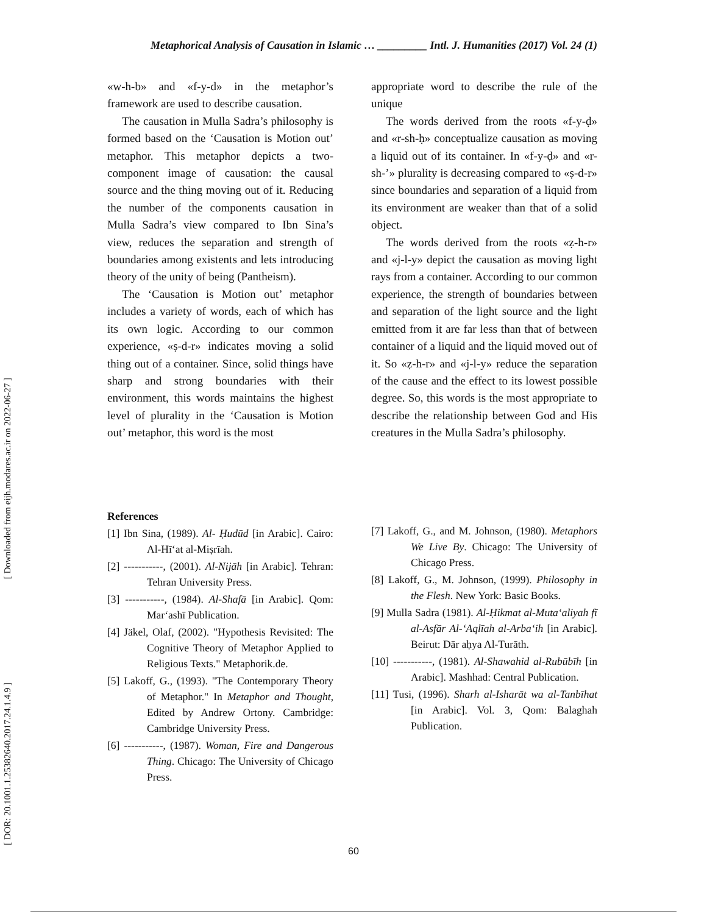[ Downloaded from eijh.modares.ac.ir on 2022-06-27 ]
[ DOR: 20.1001.1.25382640.2017.24.1.4.9 ]
Metaphorical Analysis of Causation in Islamic … _________ Intl. J. Humanities (2017) Vol. 24 (1)
«w-h-b» and «f-y-d» in the metaphor’s framework are used to describe causation.
The causation in Mulla Sadra’s philosophy is formed based on the ‘Causation is Motion out’ metaphor. This metaphor depicts a two-component image of causation: the causal source and the thing moving out of it. Reducing the number of the components causation in Mulla Sadra’s view compared to Ibn Sina’s view, reduces the separation and strength of boundaries among existents and lets introducing theory of the unity of being (Pantheism).
The ‘Causation is Motion out’ metaphor includes a variety of words, each of which has its own logic. According to our common experience, «ṣ-d-r» indicates moving a solid thing out of a container. Since, solid things have sharp and strong boundaries with their environment, this words maintains the highest level of plurality in the ‘Causation is Motion out’ metaphor, this word is the most
appropriate word to describe the rule of the unique
The words derived from the roots «f-y-ḍ» and «r-sh-ḥ» conceptualize causation as moving a liquid out of its container. In «f-y-ḍ» and «r-sh-’» plurality is decreasing compared to «ṣ-d-r» since boundaries and separation of a liquid from its environment are weaker than that of a solid object.
The words derived from the roots «ẓ-h-r» and «j-l-y» depict the causation as moving light rays from a container. According to our common experience, the strength of boundaries between and separation of the light source and the light emitted from it are far less than that of between container of a liquid and the liquid moved out of it. So «ẓ-h-r» and «j-l-y» reduce the separation of the cause and the effect to its lowest possible degree. So, this words is the most appropriate to describe the relationship between God and His creatures in the Mulla Sadra’s philosophy.
References
[1] Ibn Sina, (1989). Al- Ḥudūd [in Arabic]. Cairo: Al-Hī‘at al-Miṣrīah.
[2] -----------, (2001). Al-Nijāh [in Arabic]. Tehran: Tehran University Press.
[3] -----------, (1984). Al-Shafā [in Arabic]. Qom: Mar‘ashī Publication.
[4] Jäkel, Olaf, (2002). "Hypothesis Revisited: The Cognitive Theory of Metaphor Applied to Religious Texts." Metaphorik.de.
[5] Lakoff, G., (1993). "The Contemporary Theory of Metaphor." In Metaphor and Thought, Edited by Andrew Ortony. Cambridge: Cambridge University Press.
[6] -----------, (1987). Woman, Fire and Dangerous Thing. Chicago: The University of Chicago Press.
[7] Lakoff, G., and M. Johnson, (1980). Metaphors We Live By. Chicago: The University of Chicago Press.
[8] Lakoff, G., M. Johnson, (1999). Philosophy in the Flesh. New York: Basic Books.
[9] Mulla Sadra (1981). Al-Ḥikmat al-Muta‘aliyah fī al-Asfār Al-‘Aqlīah al-Arba‘ih [in Arabic]. Beirut: Dār aḥya Al-Turāth.
[10] -----------, (1981). Al-Shawahid al-Rubūbīh [in Arabic]. Mashhad: Central Publication.
[11] Tusi, (1996). Sharh al-Isharāt wa al-Tanbīhat [in Arabic]. Vol. 3, Qom: Balaghah Publication.
60